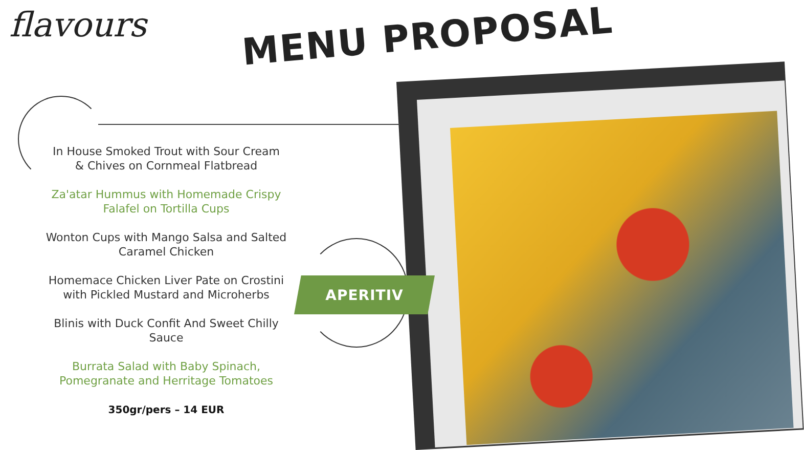flavours
MENU PROPOSAL
In House Smoked Trout with Sour Cream
& Chives on Cornmeal Flatbread
Za'atar Hummus with Homemade Crispy
Falafel on Tortilla Cups
Wonton Cups with Mango Salsa and Salted
Caramel Chicken
Homemace Chicken Liver Pate on Crostini
with Pickled Mustard and Microherbs
Blinis with Duck Confit And Sweet Chilly
Sauce
Burrata Salad with Baby Spinach,
Pomegranate and Herritage Tomatoes
350gr/pers – 14 EUR
APERITIV